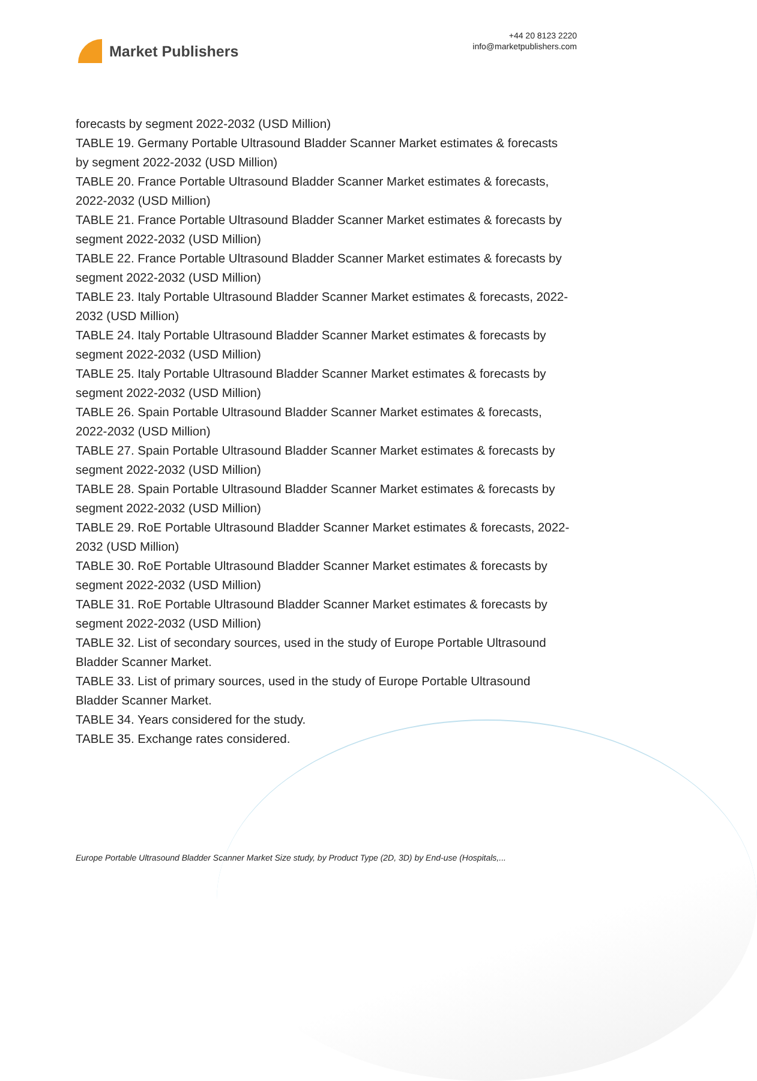Market Publishers
+44 20 8123 2220
info@marketpublishers.com
forecasts by segment 2022-2032 (USD Million)
TABLE 19. Germany Portable Ultrasound Bladder Scanner Market estimates & forecasts by segment 2022-2032 (USD Million)
TABLE 20. France Portable Ultrasound Bladder Scanner Market estimates & forecasts, 2022-2032 (USD Million)
TABLE 21. France Portable Ultrasound Bladder Scanner Market estimates & forecasts by segment 2022-2032 (USD Million)
TABLE 22. France Portable Ultrasound Bladder Scanner Market estimates & forecasts by segment 2022-2032 (USD Million)
TABLE 23. Italy Portable Ultrasound Bladder Scanner Market estimates & forecasts, 2022-2032 (USD Million)
TABLE 24. Italy Portable Ultrasound Bladder Scanner Market estimates & forecasts by segment 2022-2032 (USD Million)
TABLE 25. Italy Portable Ultrasound Bladder Scanner Market estimates & forecasts by segment 2022-2032 (USD Million)
TABLE 26. Spain Portable Ultrasound Bladder Scanner Market estimates & forecasts, 2022-2032 (USD Million)
TABLE 27. Spain Portable Ultrasound Bladder Scanner Market estimates & forecasts by segment 2022-2032 (USD Million)
TABLE 28. Spain Portable Ultrasound Bladder Scanner Market estimates & forecasts by segment 2022-2032 (USD Million)
TABLE 29. RoE Portable Ultrasound Bladder Scanner Market estimates & forecasts, 2022-2032 (USD Million)
TABLE 30. RoE Portable Ultrasound Bladder Scanner Market estimates & forecasts by segment 2022-2032 (USD Million)
TABLE 31. RoE Portable Ultrasound Bladder Scanner Market estimates & forecasts by segment 2022-2032 (USD Million)
TABLE 32. List of secondary sources, used in the study of Europe Portable Ultrasound Bladder Scanner Market.
TABLE 33. List of primary sources, used in the study of Europe Portable Ultrasound Bladder Scanner Market.
TABLE 34. Years considered for the study.
TABLE 35. Exchange rates considered.
Europe Portable Ultrasound Bladder Scanner Market Size study, by Product Type (2D, 3D) by End-use (Hospitals,...